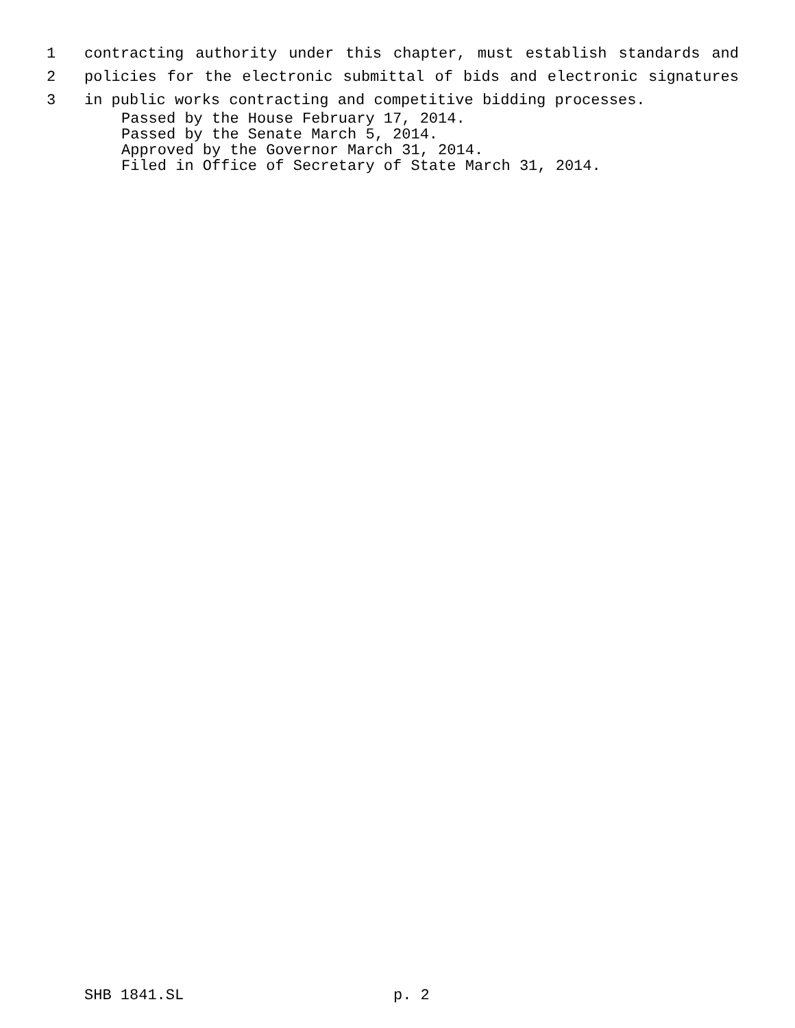1 contracting authority under this chapter, must establish standards and
2 policies for the electronic submittal of bids and electronic signatures
3 in public works contracting and competitive bidding processes.
Passed by the House February 17, 2014.
Passed by the Senate March 5, 2014.
Approved by the Governor March 31, 2014.
Filed in Office of Secretary of State March 31, 2014.
SHB 1841.SL p. 2